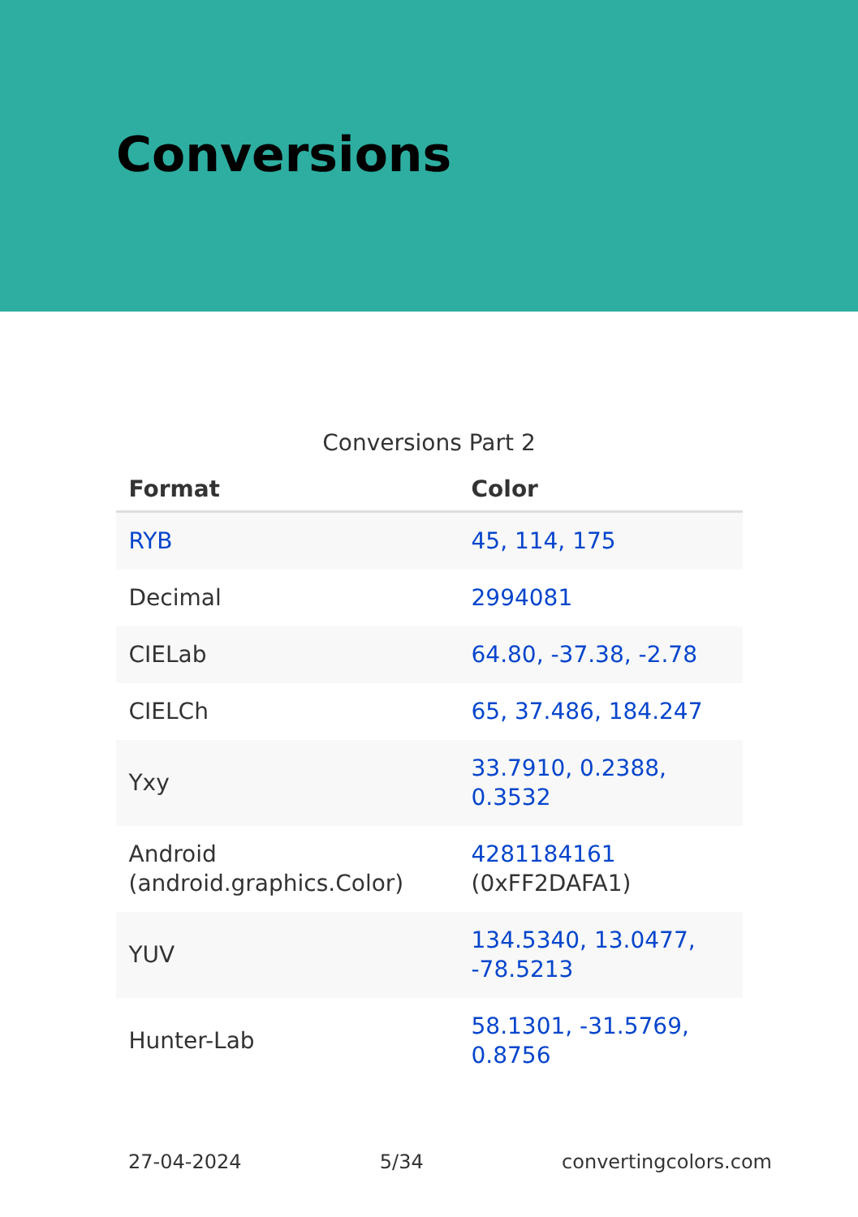Conversions
Conversions Part 2
| Format | Color |
| --- | --- |
| RYB | 45, 114, 175 |
| Decimal | 2994081 |
| CIELab | 64.80, -37.38, -2.78 |
| CIELCh | 65, 37.486, 184.247 |
| Yxy | 33.7910, 0.2388, 0.3532 |
| Android (android.graphics.Color) | 4281184161 (0xFF2DAFA1) |
| YUV | 134.5340, 13.0477, -78.5213 |
| Hunter-Lab | 58.1301, -31.5769, 0.8756 |
27-04-2024 5/34 convertingcolors.com